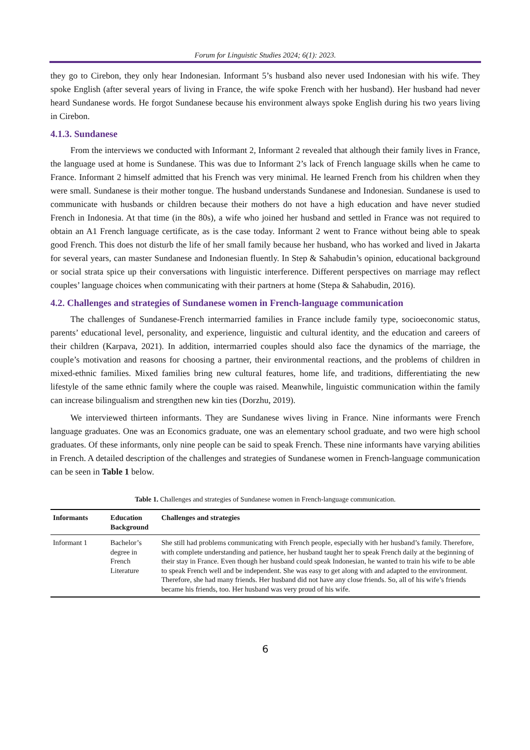Forum for Linguistic Studies 2024; 6(1): 2023.
they go to Cirebon, they only hear Indonesian. Informant 5’s husband also never used Indonesian with his wife. They spoke English (after several years of living in France, the wife spoke French with her husband). Her husband had never heard Sundanese words. He forgot Sundanese because his environment always spoke English during his two years living in Cirebon.
4.1.3. Sundanese
From the interviews we conducted with Informant 2, Informant 2 revealed that although their family lives in France, the language used at home is Sundanese. This was due to Informant 2’s lack of French language skills when he came to France. Informant 2 himself admitted that his French was very minimal. He learned French from his children when they were small. Sundanese is their mother tongue. The husband understands Sundanese and Indonesian. Sundanese is used to communicate with husbands or children because their mothers do not have a high education and have never studied French in Indonesia. At that time (in the 80s), a wife who joined her husband and settled in France was not required to obtain an A1 French language certificate, as is the case today. Informant 2 went to France without being able to speak good French. This does not disturb the life of her small family because her husband, who has worked and lived in Jakarta for several years, can master Sundanese and Indonesian fluently. In Step & Sahabudin’s opinion, educational background or social strata spice up their conversations with linguistic interference. Different perspectives on marriage may reflect couples’ language choices when communicating with their partners at home (Stepa & Sahabudin, 2016).
4.2. Challenges and strategies of Sundanese women in French-language communication
The challenges of Sundanese-French intermarried families in France include family type, socioeconomic status, parents’ educational level, personality, and experience, linguistic and cultural identity, and the education and careers of their children (Karpava, 2021). In addition, intermarried couples should also face the dynamics of the marriage, the couple’s motivation and reasons for choosing a partner, their environmental reactions, and the problems of children in mixed-ethnic families. Mixed families bring new cultural features, home life, and traditions, differentiating the new lifestyle of the same ethnic family where the couple was raised. Meanwhile, linguistic communication within the family can increase bilingualism and strengthen new kin ties (Dorzhu, 2019).
We interviewed thirteen informants. They are Sundanese wives living in France. Nine informants were French language graduates. One was an Economics graduate, one was an elementary school graduate, and two were high school graduates. Of these informants, only nine people can be said to speak French. These nine informants have varying abilities in French. A detailed description of the challenges and strategies of Sundanese women in French-language communication can be seen in Table 1 below.
Table 1. Challenges and strategies of Sundanese women in French-language communication.
| Informants | Education Background | Challenges and strategies |
| --- | --- | --- |
| Informant 1 | Bachelor’s degree in French Literature | She still had problems communicating with French people, especially with her husband’s family. Therefore, with complete understanding and patience, her husband taught her to speak French daily at the beginning of their stay in France. Even though her husband could speak Indonesian, he wanted to train his wife to be able to speak French well and be independent. She was easy to get along with and adapted to the environment. Therefore, she had many friends. Her husband did not have any close friends. So, all of his wife’s friends became his friends, too. Her husband was very proud of his wife. |
6